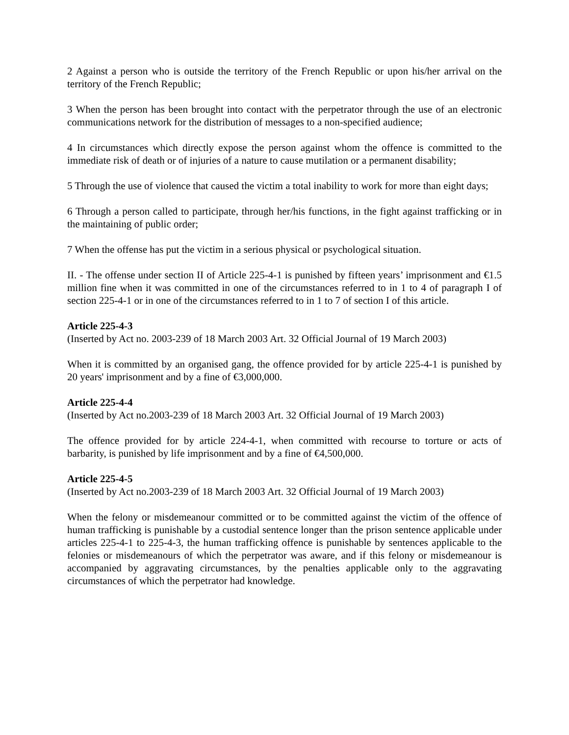2 Against a person who is outside the territory of the French Republic or upon his/her arrival on the territory of the French Republic;
3 When the person has been brought into contact with the perpetrator through the use of an electronic communications network for the distribution of messages to a non-specified audience;
4 In circumstances which directly expose the person against whom the offence is committed to the immediate risk of death or of injuries of a nature to cause mutilation or a permanent disability;
5 Through the use of violence that caused the victim a total inability to work for more than eight days;
6 Through a person called to participate, through her/his functions, in the fight against trafficking or in the maintaining of public order;
7 When the offense has put the victim in a serious physical or psychological situation.
II. - The offense under section II of Article 225-4-1 is punished by fifteen years’ imprisonment and €1.5 million fine when it was committed in one of the circumstances referred to in 1 to 4 of paragraph I of section 225-4-1 or in one of the circumstances referred to in 1 to 7 of section I of this article.
Article 225-4-3
(Inserted by Act no. 2003-239 of 18 March 2003 Art. 32 Official Journal of 19 March 2003)
When it is committed by an organised gang, the offence provided for by article 225-4-1 is punished by 20 years' imprisonment and by a fine of €3,000,000.
Article 225-4-4
(Inserted by Act no.2003-239 of 18 March 2003 Art. 32 Official Journal of 19 March 2003)
The offence provided for by article 224-4-1, when committed with recourse to torture or acts of barbarity, is punished by life imprisonment and by a fine of €4,500,000.
Article 225-4-5
(Inserted by Act no.2003-239 of 18 March 2003 Art. 32 Official Journal of 19 March 2003)
When the felony or misdemeanour committed or to be committed against the victim of the offence of human trafficking is punishable by a custodial sentence longer than the prison sentence applicable under articles 225-4-1 to 225-4-3, the human trafficking offence is punishable by sentences applicable to the felonies or misdemeanours of which the perpetrator was aware, and if this felony or misdemeanour is accompanied by aggravating circumstances, by the penalties applicable only to the aggravating circumstances of which the perpetrator had knowledge.